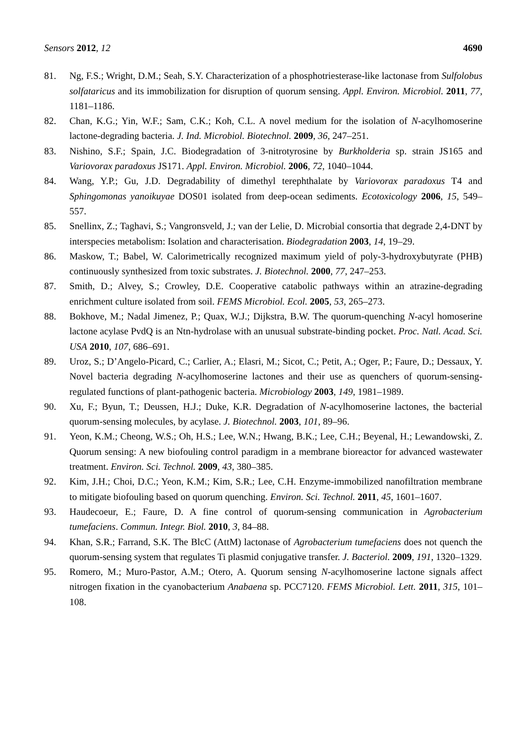Sensors 2012, 12 4690
81. Ng, F.S.; Wright, D.M.; Seah, S.Y. Characterization of a phosphotriesterase-like lactonase from Sulfolobus solfataricus and its immobilization for disruption of quorum sensing. Appl. Environ. Microbiol. 2011, 77, 1181–1186.
82. Chan, K.G.; Yin, W.F.; Sam, C.K.; Koh, C.L. A novel medium for the isolation of N-acylhomoserine lactone-degrading bacteria. J. Ind. Microbiol. Biotechnol. 2009, 36, 247–251.
83. Nishino, S.F.; Spain, J.C. Biodegradation of 3-nitrotyrosine by Burkholderia sp. strain JS165 and Variovorax paradoxus JS171. Appl. Environ. Microbiol. 2006, 72, 1040–1044.
84. Wang, Y.P.; Gu, J.D. Degradability of dimethyl terephthalate by Variovorax paradoxus T4 and Sphingomonas yanoikuyae DOS01 isolated from deep-ocean sediments. Ecotoxicology 2006, 15, 549–557.
85. Snellinx, Z.; Taghavi, S.; Vangronsveld, J.; van der Lelie, D. Microbial consortia that degrade 2,4-DNT by interspecies metabolism: Isolation and characterisation. Biodegradation 2003, 14, 19–29.
86. Maskow, T.; Babel, W. Calorimetrically recognized maximum yield of poly-3-hydroxybutyrate (PHB) continuously synthesized from toxic substrates. J. Biotechnol. 2000, 77, 247–253.
87. Smith, D.; Alvey, S.; Crowley, D.E. Cooperative catabolic pathways within an atrazine-degrading enrichment culture isolated from soil. FEMS Microbiol. Ecol. 2005, 53, 265–273.
88. Bokhove, M.; Nadal Jimenez, P.; Quax, W.J.; Dijkstra, B.W. The quorum-quenching N-acyl homoserine lactone acylase PvdQ is an Ntn-hydrolase with an unusual substrate-binding pocket. Proc. Natl. Acad. Sci. USA 2010, 107, 686–691.
89. Uroz, S.; D’Angelo-Picard, C.; Carlier, A.; Elasri, M.; Sicot, C.; Petit, A.; Oger, P.; Faure, D.; Dessaux, Y. Novel bacteria degrading N-acylhomoserine lactones and their use as quenchers of quorum-sensing-regulated functions of plant-pathogenic bacteria. Microbiology 2003, 149, 1981–1989.
90. Xu, F.; Byun, T.; Deussen, H.J.; Duke, K.R. Degradation of N-acylhomoserine lactones, the bacterial quorum-sensing molecules, by acylase. J. Biotechnol. 2003, 101, 89–96.
91. Yeon, K.M.; Cheong, W.S.; Oh, H.S.; Lee, W.N.; Hwang, B.K.; Lee, C.H.; Beyenal, H.; Lewandowski, Z. Quorum sensing: A new biofouling control paradigm in a membrane bioreactor for advanced wastewater treatment. Environ. Sci. Technol. 2009, 43, 380–385.
92. Kim, J.H.; Choi, D.C.; Yeon, K.M.; Kim, S.R.; Lee, C.H. Enzyme-immobilized nanofiltration membrane to mitigate biofouling based on quorum quenching. Environ. Sci. Technol. 2011, 45, 1601–1607.
93. Haudecoeur, E.; Faure, D. A fine control of quorum-sensing communication in Agrobacterium tumefaciens. Commun. Integr. Biol. 2010, 3, 84–88.
94. Khan, S.R.; Farrand, S.K. The BlcC (AttM) lactonase of Agrobacterium tumefaciens does not quench the quorum-sensing system that regulates Ti plasmid conjugative transfer. J. Bacteriol. 2009, 191, 1320–1329.
95. Romero, M.; Muro-Pastor, A.M.; Otero, A. Quorum sensing N-acylhomoserine lactone signals affect nitrogen fixation in the cyanobacterium Anabaena sp. PCC7120. FEMS Microbiol. Lett. 2011, 315, 101–108.